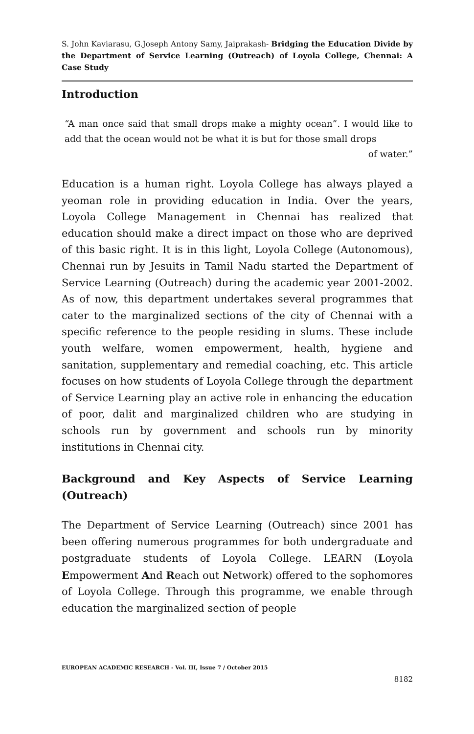S. John Kaviarasu, G.Joseph Antony Samy, Jaiprakash- Bridging the Education Divide by the Department of Service Learning (Outreach) of Loyola College, Chennai: A Case Study
Introduction
“A man once said that small drops make a mighty ocean”. I would like to add that the ocean would not be what it is but for those small drops
of water.”
Education is a human right. Loyola College has always played a yeoman role in providing education in India. Over the years, Loyola College Management in Chennai has realized that education should make a direct impact on those who are deprived of this basic right. It is in this light, Loyola College (Autonomous), Chennai run by Jesuits in Tamil Nadu started the Department of Service Learning (Outreach) during the academic year 2001-2002. As of now, this department undertakes several programmes that cater to the marginalized sections of the city of Chennai with a specific reference to the people residing in slums. These include youth welfare, women empowerment, health, hygiene and sanitation, supplementary and remedial coaching, etc. This article focuses on how students of Loyola College through the department of Service Learning play an active role in enhancing the education of poor, dalit and marginalized children who are studying in schools run by government and schools run by minority institutions in Chennai city.
Background and Key Aspects of Service Learning (Outreach)
The Department of Service Learning (Outreach) since 2001 has been offering numerous programmes for both undergraduate and postgraduate students of Loyola College. LEARN (Loyola Empowerment And Reach out Network) offered to the sophomores of Loyola College. Through this programme, we enable through education the marginalized section of people
EUROPEAN ACADEMIC RESEARCH - Vol. III, Issue 7 / October 2015
8182